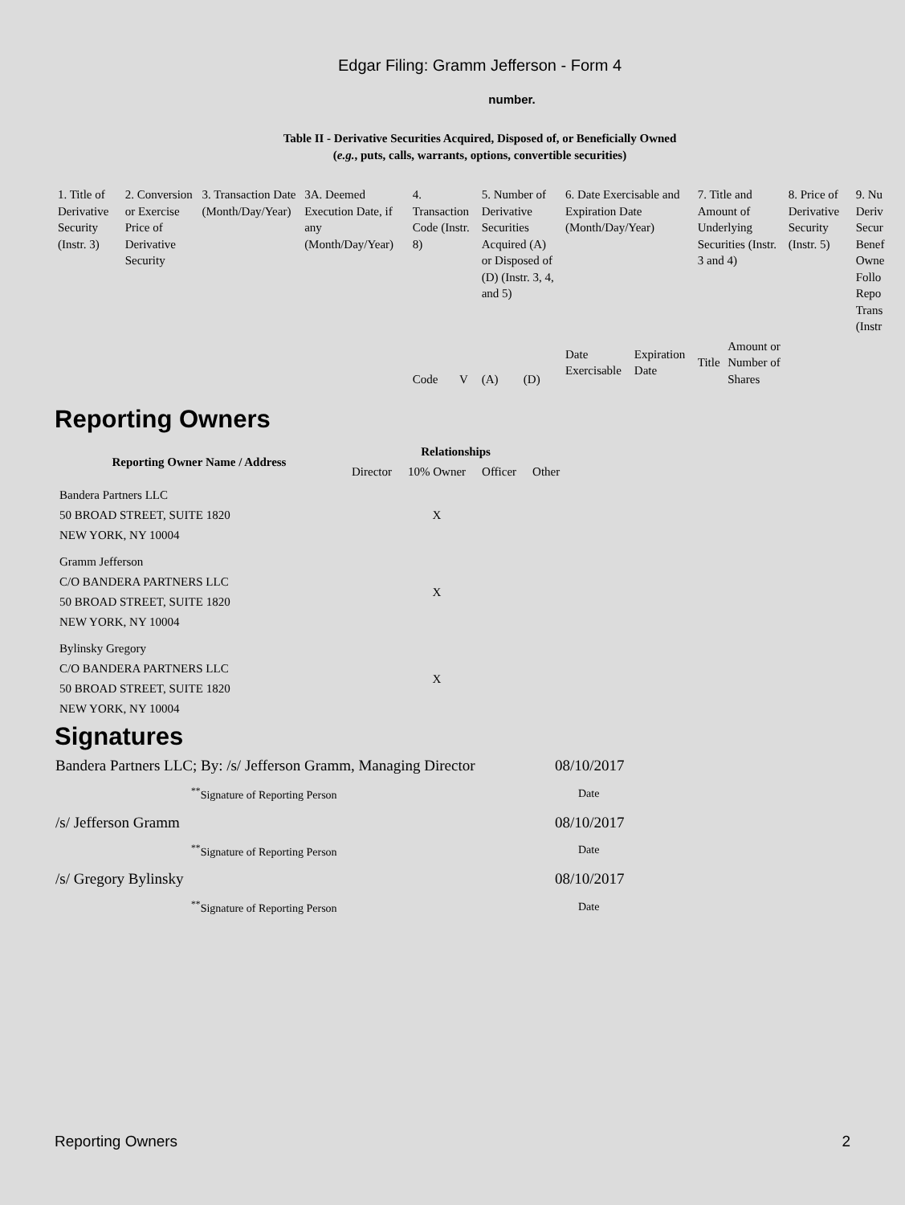Edgar Filing: Gramm Jefferson - Form 4
number.
Table II - Derivative Securities Acquired, Disposed of, or Beneficially Owned
(e.g., puts, calls, warrants, options, convertible securities)
| 1. Title of Derivative Security (Instr. 3) | 2. Conversion or Exercise Price of Derivative Security | 3. Transaction Date (Month/Day/Year) | 3A. Deemed Execution Date, if any (Month/Day/Year) | 4. Transaction Code (Instr. 8) | | 5. Number of Derivative Securities Acquired (A) or Disposed of (D) (Instr. 3, 4, and 5) | | 6. Date Exercisable and Expiration Date (Month/Day/Year) | | 7. Title and Amount of Underlying Securities (Instr. 3 and 4) | | 8. Price of Derivative Security (Instr. 5) | 9. Nu Deriv Secur Benef Owne Follo Repo Trans (Instr |
| | | | | Code | V | (A) | (D) | Date Exercisable | Expiration Date | Title | Amount or Number of Shares | | |
Reporting Owners
| Reporting Owner Name / Address | Relationships | | | |
| --- | --- | --- | --- | --- |
| | Director | 10% Owner | Officer | Other |
| Bandera Partners LLC 50 BROAD STREET, SUITE 1820 NEW YORK, NY 10004 | | X | | |
| Gramm Jefferson C/O BANDERA PARTNERS LLC 50 BROAD STREET, SUITE 1820 NEW YORK, NY 10004 | | X | | |
| Bylinsky Gregory C/O BANDERA PARTNERS LLC 50 BROAD STREET, SUITE 1820 NEW YORK, NY 10004 | | X | | |
Signatures
| Bandera Partners LLC; By: /s/ Jefferson Gramm, Managing Director | 08/10/2017 |
| <sup>**</sup> Signature of Reporting Person | Date |
| /s/ Jefferson Gramm | 08/10/2017 |
| <sup>**</sup> Signature of Reporting Person | Date |
| /s/ Gregory Bylinsky | 08/10/2017 |
| <sup>**</sup> Signature of Reporting Person | Date |
Reporting Owners 2